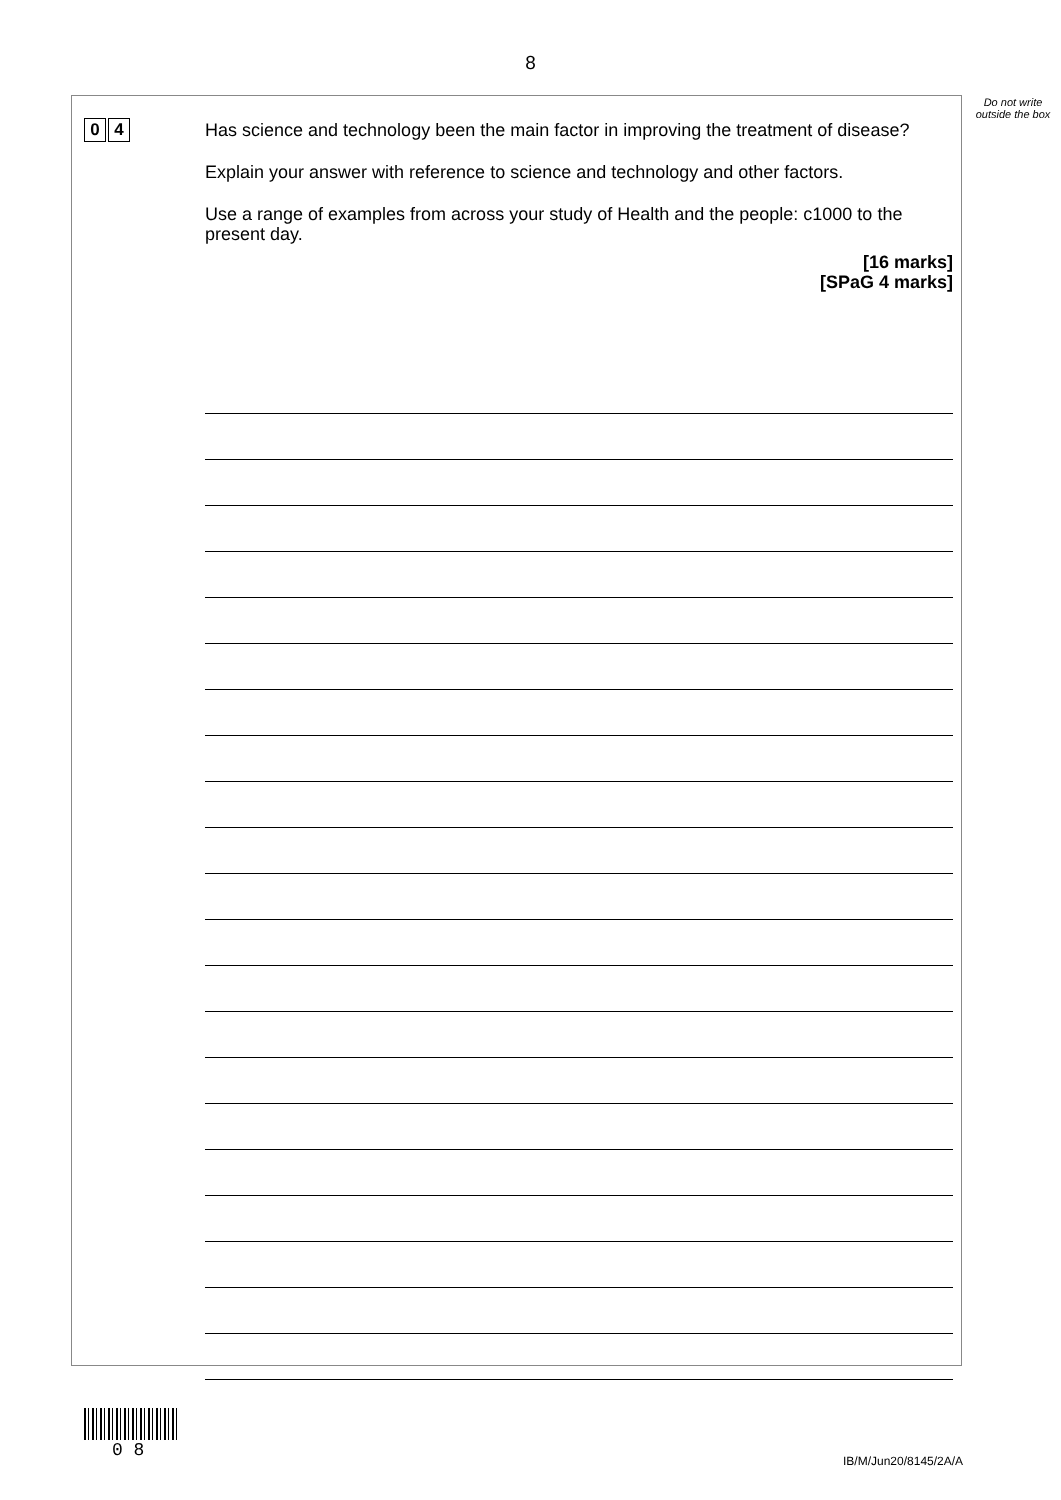8
Do not write outside the box
0 4
Has science and technology been the main factor in improving the treatment of disease?
Explain your answer with reference to science and technology and other factors.
Use a range of examples from across your study of Health and the people: c1000 to the present day.
[16 marks]
[SPaG 4 marks]
0 8 IB/M/Jun20/8145/2A/A